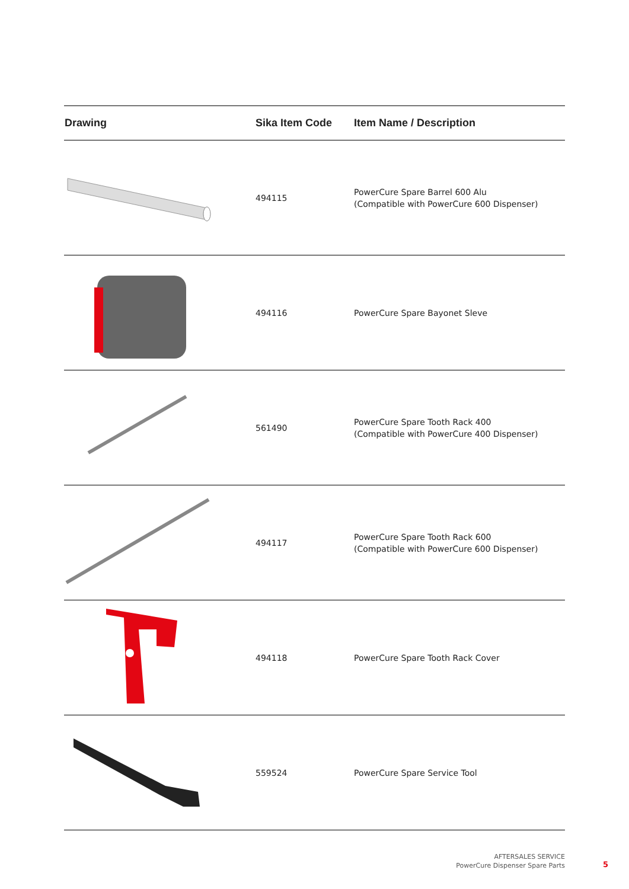| Drawing | Sika Item Code | Item Name / Description |
| --- | --- | --- |
| | 494115 | PowerCure Spare Barrel 600 Alu (Compatible with PowerCure 600 Dispenser) |
| | 494116 | PowerCure Spare Bayonet Sleve |
| | 561490 | PowerCure Spare Tooth Rack 400 (Compatible with PowerCure 400 Dispenser) |
| | 494117 | PowerCure Spare Tooth Rack 600 (Compatible with PowerCure 600 Dispenser) |
| | 494118 | PowerCure Spare Tooth Rack Cover |
| | 559524 | PowerCure Spare Service Tool |
AFTERSALES SERVICE
PowerCure Dispenser Spare Parts
5